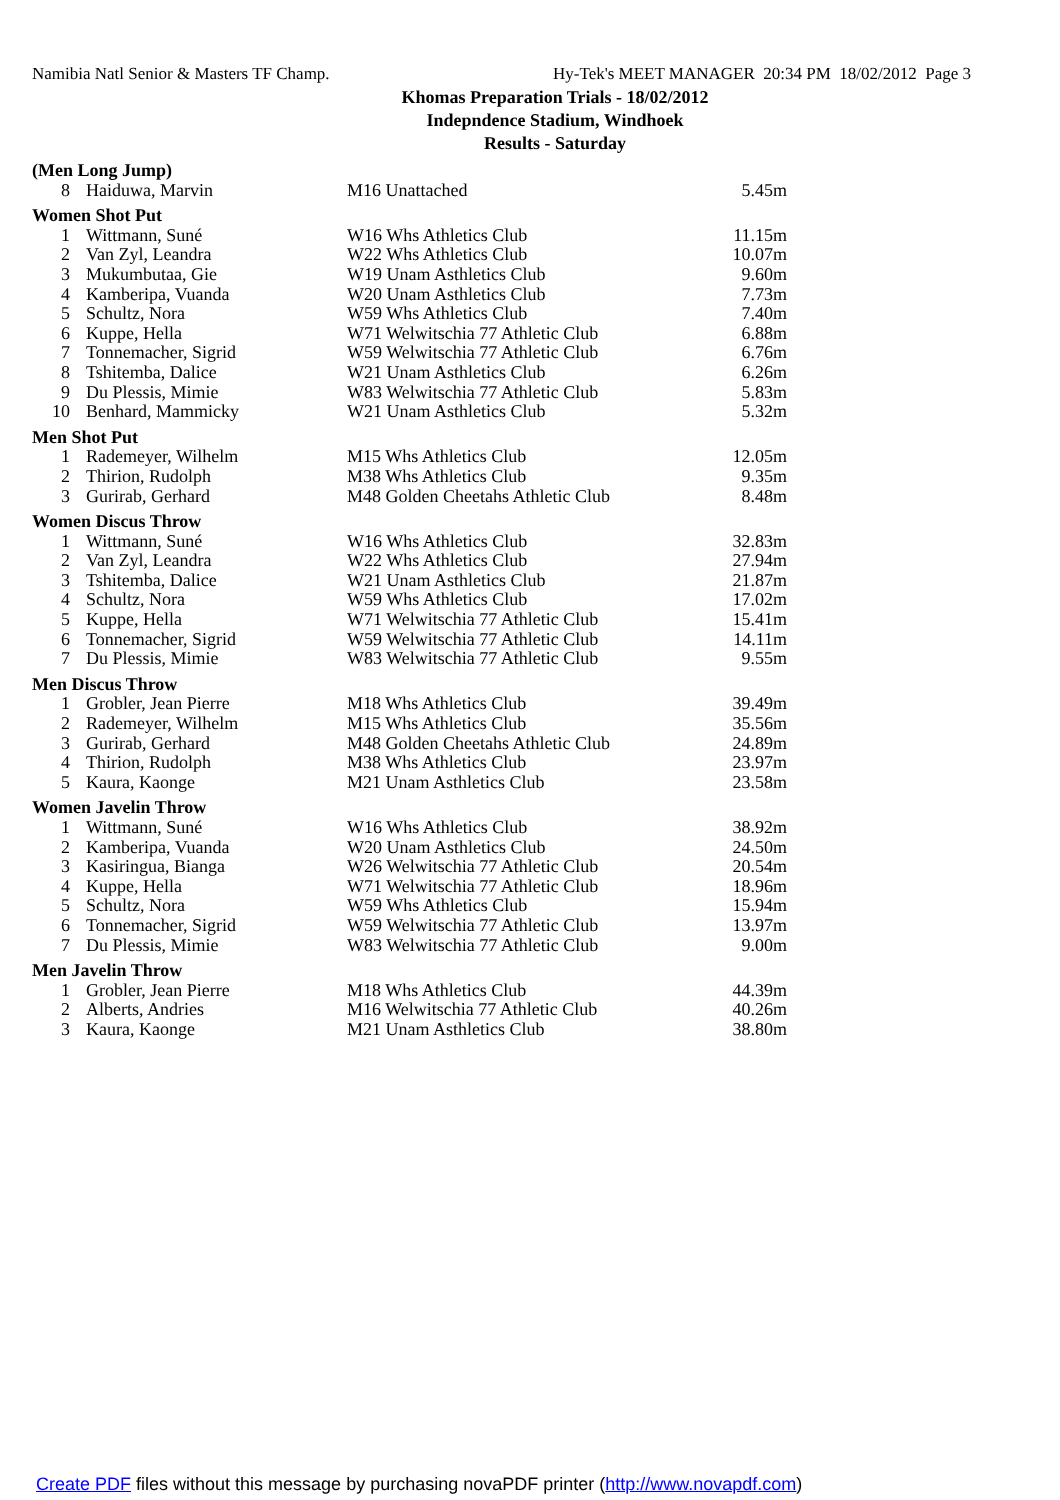Namibia Natl Senior & Masters TF Champ. Hy-Tek's MEET MANAGER 20:34 PM 18/02/2012 Page 3
Khomas Preparation Trials - 18/02/2012
Indepndence Stadium, Windhoek
Results - Saturday
| (Men Long Jump) | | | |
| 8 | Haiduwa, Marvin | M16 Unattached | 5.45m |
| Women Shot Put | | | |
| 1 | Wittmann, Suné | W16 Whs Athletics Club | 11.15m |
| 2 | Van Zyl, Leandra | W22 Whs Athletics Club | 10.07m |
| 3 | Mukumbutaa, Gie | W19 Unam Asthletics Club | 9.60m |
| 4 | Kamberipa, Vuanda | W20 Unam Asthletics Club | 7.73m |
| 5 | Schultz, Nora | W59 Whs Athletics Club | 7.40m |
| 6 | Kuppe, Hella | W71 Welwitschia 77 Athletic Club | 6.88m |
| 7 | Tonnemacher, Sigrid | W59 Welwitschia 77 Athletic Club | 6.76m |
| 8 | Tshitemba, Dalice | W21 Unam Asthletics Club | 6.26m |
| 9 | Du Plessis, Mimie | W83 Welwitschia 77 Athletic Club | 5.83m |
| 10 | Benhard, Mammicky | W21 Unam Asthletics Club | 5.32m |
| Men Shot Put | | | |
| 1 | Rademeyer, Wilhelm | M15 Whs Athletics Club | 12.05m |
| 2 | Thirion, Rudolph | M38 Whs Athletics Club | 9.35m |
| 3 | Gurirab, Gerhard | M48 Golden Cheetahs Athletic Club | 8.48m |
| Women Discus Throw | | | |
| 1 | Wittmann, Suné | W16 Whs Athletics Club | 32.83m |
| 2 | Van Zyl, Leandra | W22 Whs Athletics Club | 27.94m |
| 3 | Tshitemba, Dalice | W21 Unam Asthletics Club | 21.87m |
| 4 | Schultz, Nora | W59 Whs Athletics Club | 17.02m |
| 5 | Kuppe, Hella | W71 Welwitschia 77 Athletic Club | 15.41m |
| 6 | Tonnemacher, Sigrid | W59 Welwitschia 77 Athletic Club | 14.11m |
| 7 | Du Plessis, Mimie | W83 Welwitschia 77 Athletic Club | 9.55m |
| Men Discus Throw | | | |
| 1 | Grobler, Jean Pierre | M18 Whs Athletics Club | 39.49m |
| 2 | Rademeyer, Wilhelm | M15 Whs Athletics Club | 35.56m |
| 3 | Gurirab, Gerhard | M48 Golden Cheetahs Athletic Club | 24.89m |
| 4 | Thirion, Rudolph | M38 Whs Athletics Club | 23.97m |
| 5 | Kaura, Kaonge | M21 Unam Asthletics Club | 23.58m |
| Women Javelin Throw | | | |
| 1 | Wittmann, Suné | W16 Whs Athletics Club | 38.92m |
| 2 | Kamberipa, Vuanda | W20 Unam Asthletics Club | 24.50m |
| 3 | Kasiringua, Bianga | W26 Welwitschia 77 Athletic Club | 20.54m |
| 4 | Kuppe, Hella | W71 Welwitschia 77 Athletic Club | 18.96m |
| 5 | Schultz, Nora | W59 Whs Athletics Club | 15.94m |
| 6 | Tonnemacher, Sigrid | W59 Welwitschia 77 Athletic Club | 13.97m |
| 7 | Du Plessis, Mimie | W83 Welwitschia 77 Athletic Club | 9.00m |
| Men Javelin Throw | | | |
| 1 | Grobler, Jean Pierre | M18 Whs Athletics Club | 44.39m |
| 2 | Alberts, Andries | M16 Welwitschia 77 Athletic Club | 40.26m |
| 3 | Kaura, Kaonge | M21 Unam Asthletics Club | 38.80m |
Create PDF files without this message by purchasing novaPDF printer (http://www.novapdf.com)